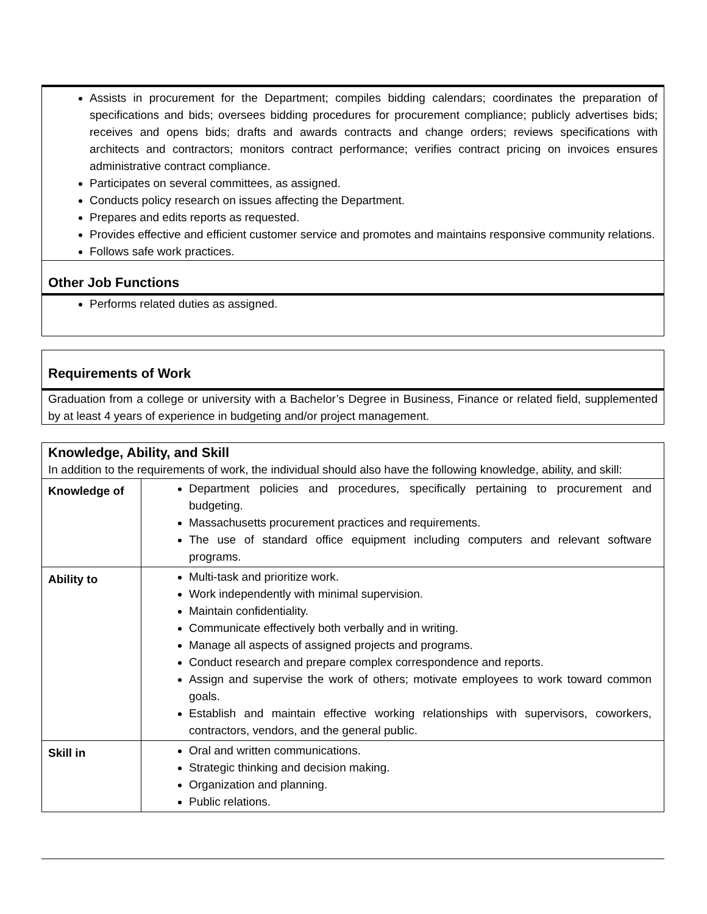Assists in procurement for the Department; compiles bidding calendars; coordinates the preparation of specifications and bids; oversees bidding procedures for procurement compliance; publicly advertises bids; receives and opens bids; drafts and awards contracts and change orders; reviews specifications with architects and contractors; monitors contract performance; verifies contract pricing on invoices ensures administrative contract compliance.
Participates on several committees, as assigned.
Conducts policy research on issues affecting the Department.
Prepares and edits reports as requested.
Provides effective and efficient customer service and promotes and maintains responsive community relations.
Follows safe work practices.
Other Job Functions
Performs related duties as assigned.
Requirements of Work
Graduation from a college or university with a Bachelor’s Degree in Business, Finance or related field, supplemented by at least 4 years of experience in budgeting and/or project management.
Knowledge, Ability, and Skill
In addition to the requirements of work, the individual should also have the following knowledge, ability, and skill:
| Knowledge of | Department policies and procedures, specifically pertaining to procurement and budgeting. Massachusetts procurement practices and requirements. The use of standard office equipment including computers and relevant software programs. |
| Ability to | Multi-task and prioritize work. Work independently with minimal supervision. Maintain confidentiality. Communicate effectively both verbally and in writing. Manage all aspects of assigned projects and programs. Conduct research and prepare complex correspondence and reports. Assign and supervise the work of others; motivate employees to work toward common goals. Establish and maintain effective working relationships with supervisors, coworkers, contractors, vendors, and the general public. |
| Skill in | Oral and written communications. Strategic thinking and decision making. Organization and planning. Public relations. |